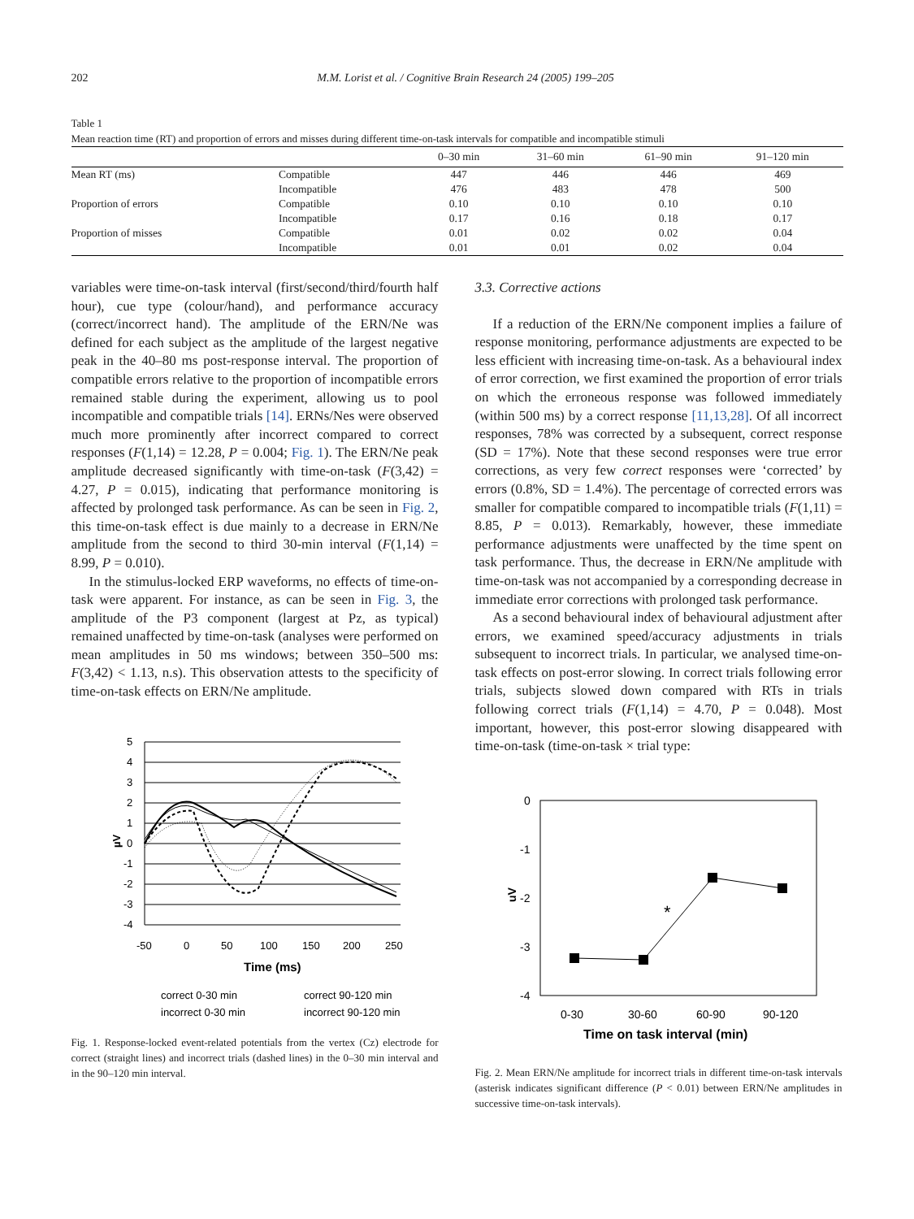202 M.M. Lorist et al. / Cognitive Brain Research 24 (2005) 199–205
Table 1
Mean reaction time (RT) and proportion of errors and misses during different time-on-task intervals for compatible and incompatible stimuli
| | | 0–30 min | 31–60 min | 61–90 min | 91–120 min |
| --- | --- | --- | --- | --- | --- |
| Mean RT (ms) | Compatible | 447 | 446 | 446 | 469 |
| | Incompatible | 476 | 483 | 478 | 500 |
| Proportion of errors | Compatible | 0.10 | 0.10 | 0.10 | 0.10 |
| | Incompatible | 0.17 | 0.16 | 0.18 | 0.17 |
| Proportion of misses | Compatible | 0.01 | 0.02 | 0.02 | 0.04 |
| | Incompatible | 0.01 | 0.01 | 0.02 | 0.04 |
variables were time-on-task interval (first/second/third/fourth half hour), cue type (colour/hand), and performance accuracy (correct/incorrect hand). The amplitude of the ERN/Ne was defined for each subject as the amplitude of the largest negative peak in the 40–80 ms post-response interval. The proportion of compatible errors relative to the proportion of incompatible errors remained stable during the experiment, allowing us to pool incompatible and compatible trials [14]. ERNs/Nes were observed much more prominently after incorrect compared to correct responses (F(1,14) = 12.28, P = 0.004; Fig. 1). The ERN/Ne peak amplitude decreased significantly with time-on-task (F(3,42) = 4.27, P = 0.015), indicating that performance monitoring is affected by prolonged task performance. As can be seen in Fig. 2, this time-on-task effect is due mainly to a decrease in ERN/Ne amplitude from the second to third 30-min interval (F(1,14) = 8.99, P = 0.010).
In the stimulus-locked ERP waveforms, no effects of time-on-task were apparent. For instance, as can be seen in Fig. 3, the amplitude of the P3 component (largest at Pz, as typical) remained unaffected by time-on-task (analyses were performed on mean amplitudes in 50 ms windows; between 350–500 ms: F(3,42) < 1.13, n.s). This observation attests to the specificity of time-on-task effects on ERN/Ne amplitude.
5
4
3
2
1
0
-1
-2
-3
-4
µV
-50
0
50
100
150
200
250
Time (ms)
correct 0-30 min
correct 90-120 min
incorrect 0-30 min
incorrect 90-120 min
Fig. 1. Response-locked event-related potentials from the vertex (Cz) electrode for correct (straight lines) and incorrect trials (dashed lines) in the 0–30 min interval and in the 90–120 min interval.
3.3. Corrective actions
If a reduction of the ERN/Ne component implies a failure of response monitoring, performance adjustments are expected to be less efficient with increasing time-on-task. As a behavioural index of error correction, we first examined the proportion of error trials on which the erroneous response was followed immediately (within 500 ms) by a correct response [11,13,28]. Of all incorrect responses, 78% was corrected by a subsequent, correct response (SD = 17%). Note that these second responses were true error corrections, as very few correct responses were ‘corrected’ by errors (0.8%, SD = 1.4%). The percentage of corrected errors was smaller for compatible compared to incompatible trials (F(1,11) = 8.85, P = 0.013). Remarkably, however, these immediate performance adjustments were unaffected by the time spent on task performance. Thus, the decrease in ERN/Ne amplitude with time-on-task was not accompanied by a corresponding decrease in immediate error corrections with prolonged task performance.
As a second behavioural index of behavioural adjustment after errors, we examined speed/accuracy adjustments in trials subsequent to incorrect trials. In particular, we analysed time-on-task effects on post-error slowing. In correct trials following error trials, subjects slowed down compared with RTs in trials following correct trials (F(1,14) = 4.70, P = 0.048). Most important, however, this post-error slowing disappeared with time-on-task (time-on-task × trial type:
0
-1
-2
-3
-4
uV
*
0-30
30-60
60-90
90-120
Time on task interval (min)
Fig. 2. Mean ERN/Ne amplitude for incorrect trials in different time-on-task intervals (asterisk indicates significant difference (P < 0.01) between ERN/Ne amplitudes in successive time-on-task intervals).